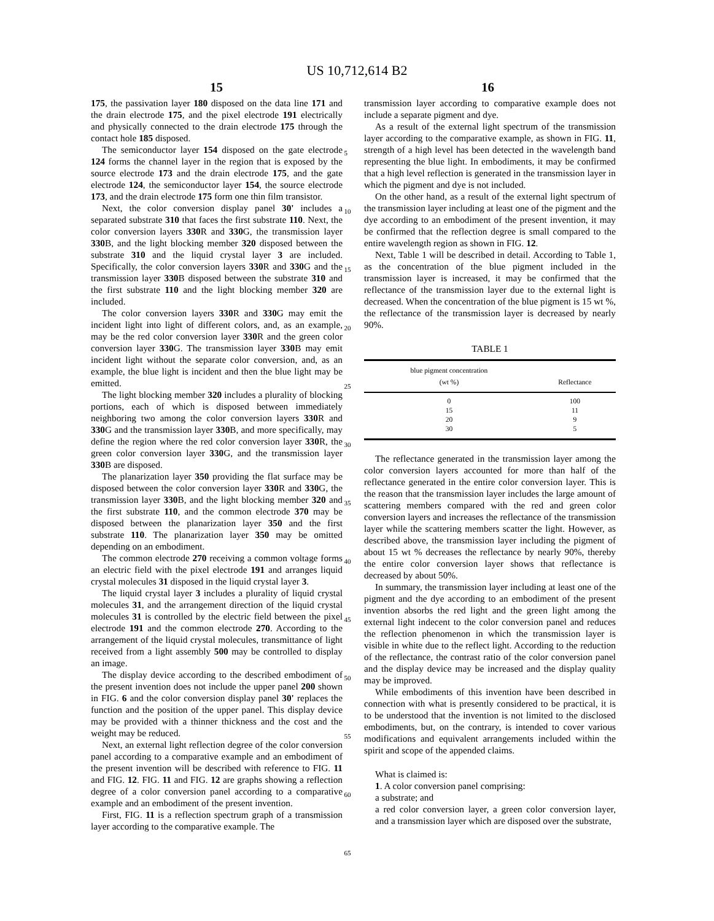US 10,712,614 B2
15 16
175, the passivation layer 180 disposed on the data line 171 and the drain electrode 175, and the pixel electrode 191 electrically and physically connected to the drain electrode 175 through the contact hole 185 disposed.
The semiconductor layer 154 disposed on the gate electrode 124 forms the channel layer in the region that is exposed by the source electrode 173 and the drain electrode 175, and the gate electrode 124, the semiconductor layer 154, the source electrode 173, and the drain electrode 175 form one thin film transistor.
Next, the color conversion display panel 30' includes a separated substrate 310 that faces the first substrate 110. Next, the color conversion layers 330 R and 330 G, the transmission layer 330 B, and the light blocking member 320 disposed between the substrate 310 and the liquid crystal layer 3 are included. Specifically, the color conversion layers 330 R and 330 G and the transmission layer 330 B disposed between the substrate 310 and the first substrate 110 and the light blocking member 320 are included.
The color conversion layers 330 R and 330 G may emit the incident light into light of different colors, and, as an example, may be the red color conversion layer 330 R and the green color conversion layer 330 G. The transmission layer 330 B may emit incident light without the separate color conversion, and, as an example, the blue light is incident and then the blue light may be emitted.
The light blocking member 320 includes a plurality of blocking portions, each of which is disposed between immediately neighboring two among the color conversion layers 330 R and 330 G and the transmission layer 330 B, and more specifically, may define the region where the red color conversion layer 330 R, the green color conversion layer 330 G, and the transmission layer 330 B are disposed.
The planarization layer 350 providing the flat surface may be disposed between the color conversion layer 330 R and 330 G, the transmission layer 330 B, and the light blocking member 320 and the first substrate 110, and the common electrode 370 may be disposed between the planarization layer 350 and the first substrate 110. The planarization layer 350 may be omitted depending on an embodiment.
The common electrode 270 receiving a common voltage forms an electric field with the pixel electrode 191 and arranges liquid crystal molecules 31 disposed in the liquid crystal layer 3.
The liquid crystal layer 3 includes a plurality of liquid crystal molecules 31, and the arrangement direction of the liquid crystal molecules 31 is controlled by the electric field between the pixel electrode 191 and the common electrode 270. According to the arrangement of the liquid crystal molecules, transmittance of light received from a light assembly 500 may be controlled to display an image.
The display device according to the described embodiment of the present invention does not include the upper panel 200 shown in FIG. 6 and the color conversion display panel 30' replaces the function and the position of the upper panel. This display device may be provided with a thinner thickness and the cost and the weight may be reduced.
Next, an external light reflection degree of the color conversion panel according to a comparative example and an embodiment of the present invention will be described with reference to FIG. 11 and FIG. 12. FIG. 11 and FIG. 12 are graphs showing a reflection degree of a color conversion panel according to a comparative example and an embodiment of the present invention.
First, FIG. 11 is a reflection spectrum graph of a transmission layer according to the comparative example. The
5
10
15
20
25
30
35
40
45
50
55
60
65
transmission layer according to comparative example does not include a separate pigment and dye.
As a result of the external light spectrum of the transmission layer according to the comparative example, as shown in FIG. 11, strength of a high level has been detected in the wavelength band representing the blue light. In embodiments, it may be confirmed that a high level reflection is generated in the transmission layer in which the pigment and dye is not included.
On the other hand, as a result of the external light spectrum of the transmission layer including at least one of the pigment and the dye according to an embodiment of the present invention, it may be confirmed that the reflection degree is small compared to the entire wavelength region as shown in FIG. 12.
Next, Table 1 will be described in detail. According to Table 1, as the concentration of the blue pigment included in the transmission layer is increased, it may be confirmed that the reflectance of the transmission layer due to the external light is decreased. When the concentration of the blue pigment is 15 wt %, the reflectance of the transmission layer is decreased by nearly 90%.
TABLE 1
| blue pigment concentration (wt %) | Reflectance |
| --- | --- |
| 0 | 100 |
| 15 | 11 |
| 20 | 9 |
| 30 | 5 |
The reflectance generated in the transmission layer among the color conversion layers accounted for more than half of the reflectance generated in the entire color conversion layer. This is the reason that the transmission layer includes the large amount of scattering members compared with the red and green color conversion layers and increases the reflectance of the transmission layer while the scattering members scatter the light. However, as described above, the transmission layer including the pigment of about 15 wt % decreases the reflectance by nearly 90%, thereby the entire color conversion layer shows that reflectance is decreased by about 50%.
In summary, the transmission layer including at least one of the pigment and the dye according to an embodiment of the present invention absorbs the red light and the green light among the external light indecent to the color conversion panel and reduces the reflection phenomenon in which the transmission layer is visible in white due to the reflect light. According to the reduction of the reflectance, the contrast ratio of the color conversion panel and the display device may be increased and the display quality may be improved.
While embodiments of this invention have been described in connection with what is presently considered to be practical, it is to be understood that the invention is not limited to the disclosed embodiments, but, on the contrary, is intended to cover various modifications and equivalent arrangements included within the spirit and scope of the appended claims.
What is claimed is:
1. A color conversion panel comprising:
a substrate; and
a red color conversion layer, a green color conversion layer, and a transmission layer which are disposed over the substrate,